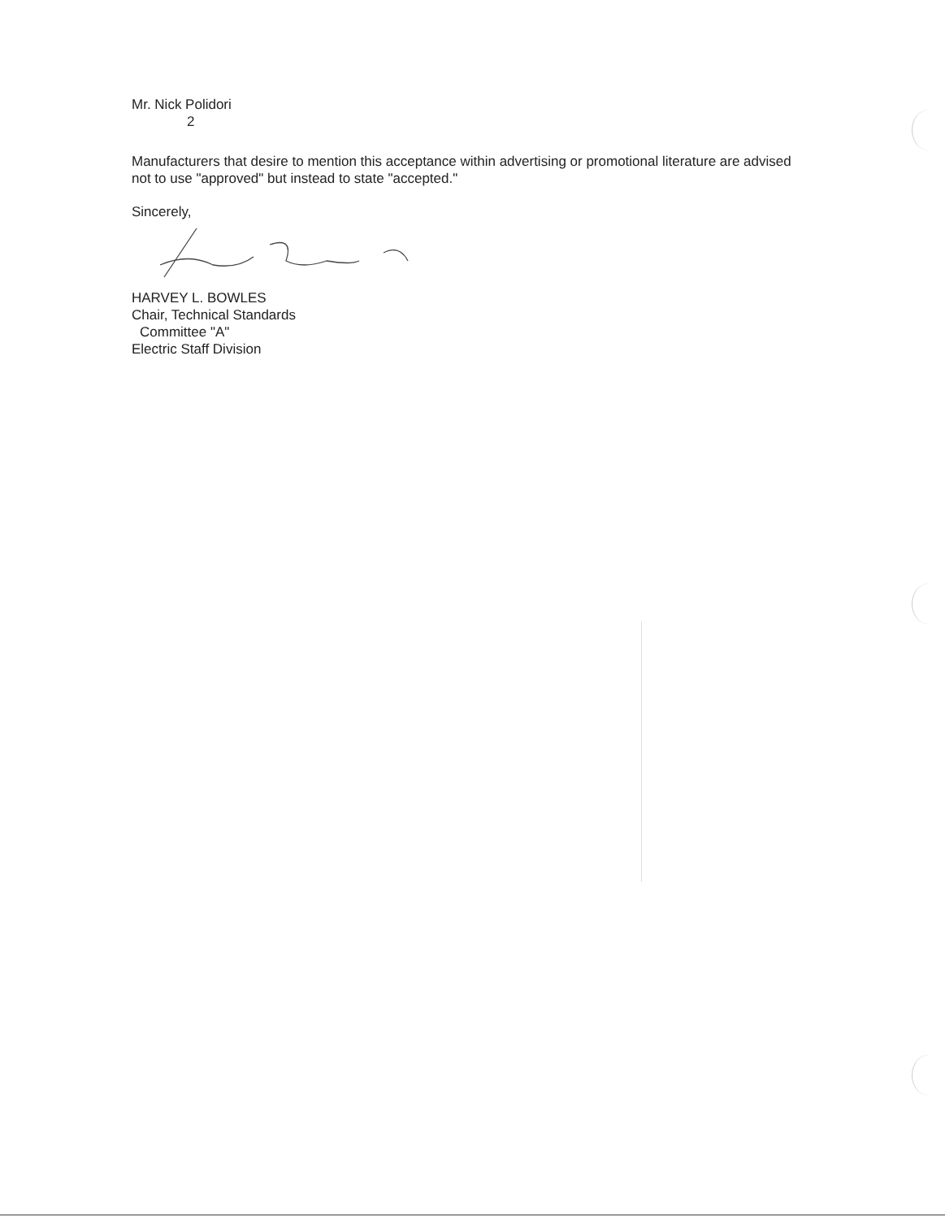Mr. Nick Polidori
2
Manufacturers that desire to mention this acceptance within advertising or promotional literature are advised not to use "approved" but instead to state "accepted."
Sincerely,
HARVEY L. BOWLES
Chair, Technical Standards
Committee "A"
Electric Staff Division